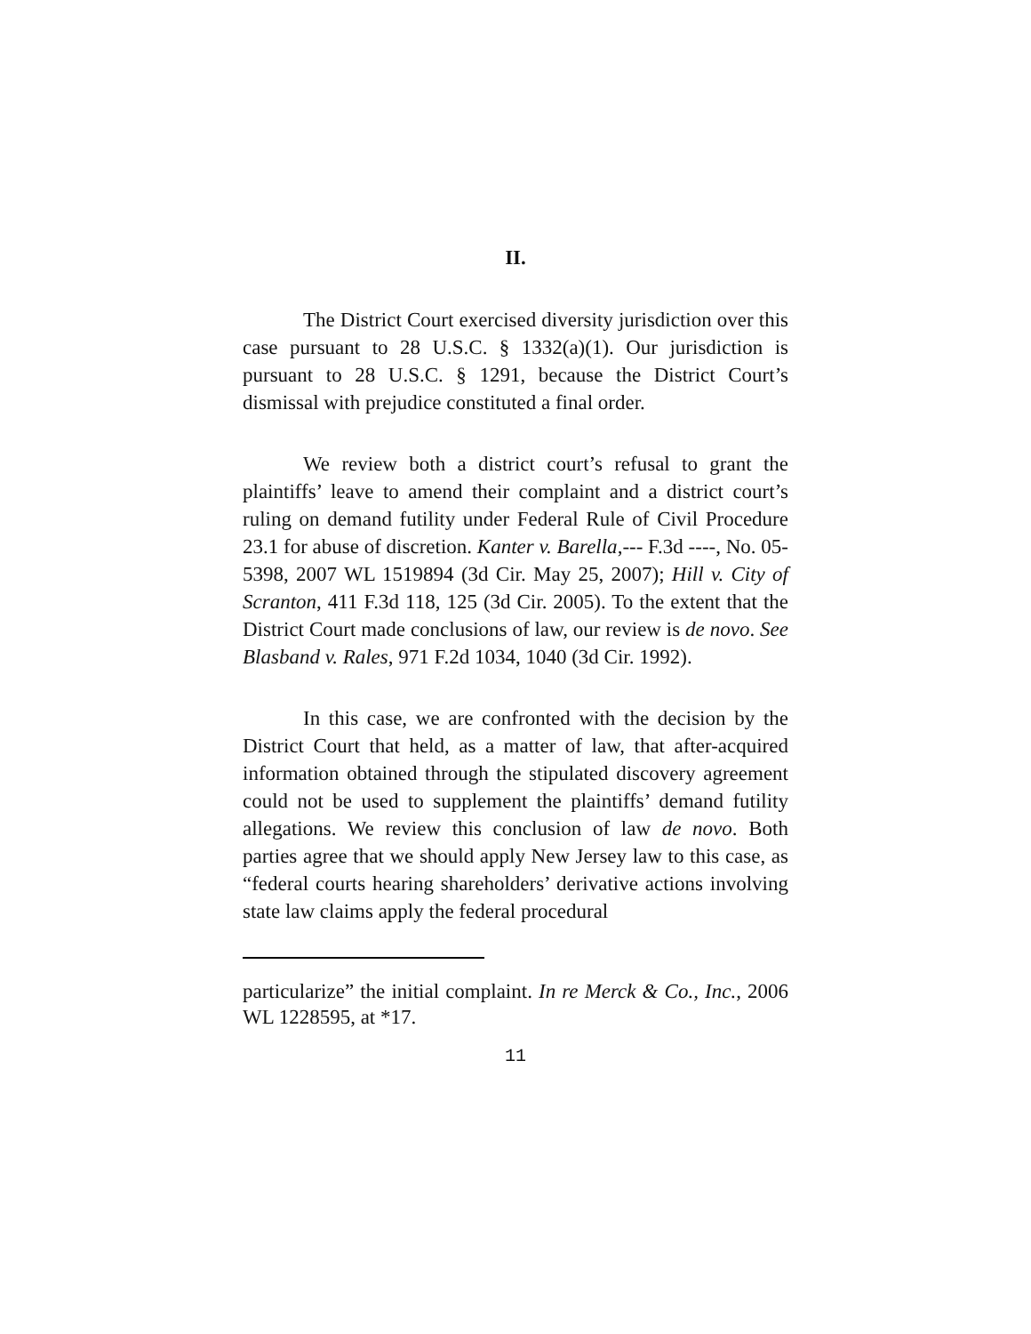II.
The District Court exercised diversity jurisdiction over this case pursuant to 28 U.S.C. § 1332(a)(1). Our jurisdiction is pursuant to 28 U.S.C. § 1291, because the District Court’s dismissal with prejudice constituted a final order.
We review both a district court’s refusal to grant the plaintiffs’ leave to amend their complaint and a district court’s ruling on demand futility under Federal Rule of Civil Procedure 23.1 for abuse of discretion. Kanter v. Barella,--- F.3d ----, No. 05-5398, 2007 WL 1519894 (3d Cir. May 25, 2007); Hill v. City of Scranton, 411 F.3d 118, 125 (3d Cir. 2005). To the extent that the District Court made conclusions of law, our review is de novo. See Blasband v. Rales, 971 F.2d 1034, 1040 (3d Cir. 1992).
In this case, we are confronted with the decision by the District Court that held, as a matter of law, that after-acquired information obtained through the stipulated discovery agreement could not be used to supplement the plaintiffs’ demand futility allegations. We review this conclusion of law de novo. Both parties agree that we should apply New Jersey law to this case, as “federal courts hearing shareholders’ derivative actions involving state law claims apply the federal procedural
particularize” the initial complaint. In re Merck & Co., Inc., 2006 WL 1228595, at *17.
11